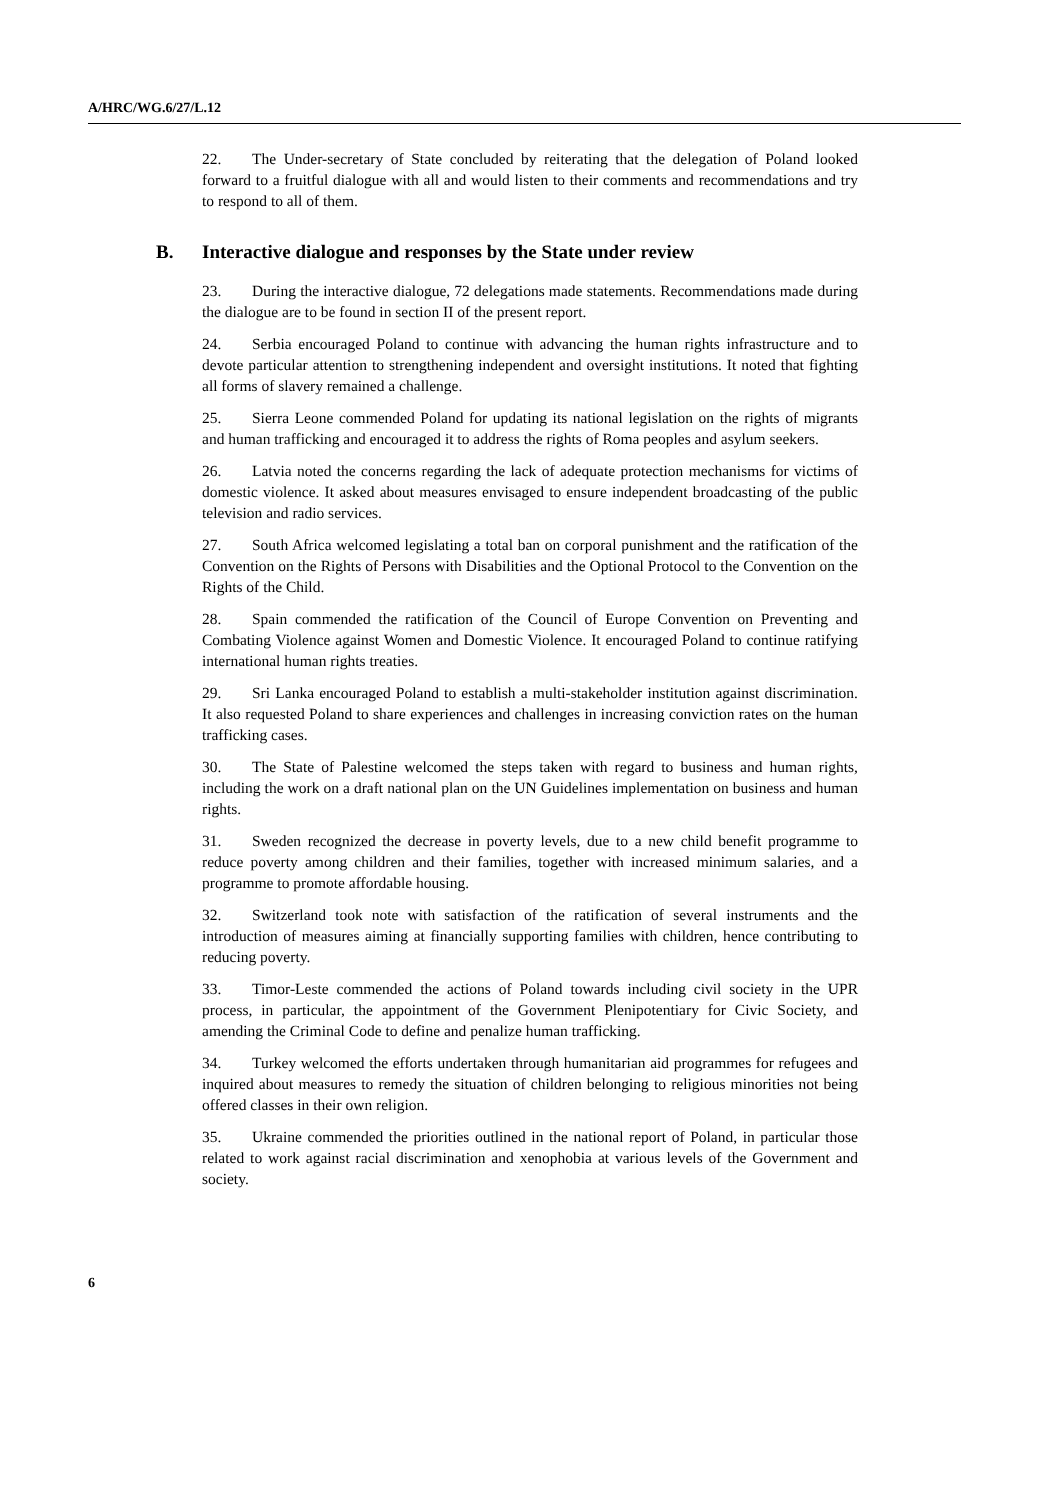A/HRC/WG.6/27/L.12
22. The Under-secretary of State concluded by reiterating that the delegation of Poland looked forward to a fruitful dialogue with all and would listen to their comments and recommendations and try to respond to all of them.
B. Interactive dialogue and responses by the State under review
23. During the interactive dialogue, 72 delegations made statements. Recommendations made during the dialogue are to be found in section II of the present report.
24. Serbia encouraged Poland to continue with advancing the human rights infrastructure and to devote particular attention to strengthening independent and oversight institutions. It noted that fighting all forms of slavery remained a challenge.
25. Sierra Leone commended Poland for updating its national legislation on the rights of migrants and human trafficking and encouraged it to address the rights of Roma peoples and asylum seekers.
26. Latvia noted the concerns regarding the lack of adequate protection mechanisms for victims of domestic violence. It asked about measures envisaged to ensure independent broadcasting of the public television and radio services.
27. South Africa welcomed legislating a total ban on corporal punishment and the ratification of the Convention on the Rights of Persons with Disabilities and the Optional Protocol to the Convention on the Rights of the Child.
28. Spain commended the ratification of the Council of Europe Convention on Preventing and Combating Violence against Women and Domestic Violence. It encouraged Poland to continue ratifying international human rights treaties.
29. Sri Lanka encouraged Poland to establish a multi-stakeholder institution against discrimination. It also requested Poland to share experiences and challenges in increasing conviction rates on the human trafficking cases.
30. The State of Palestine welcomed the steps taken with regard to business and human rights, including the work on a draft national plan on the UN Guidelines implementation on business and human rights.
31. Sweden recognized the decrease in poverty levels, due to a new child benefit programme to reduce poverty among children and their families, together with increased minimum salaries, and a programme to promote affordable housing.
32. Switzerland took note with satisfaction of the ratification of several instruments and the introduction of measures aiming at financially supporting families with children, hence contributing to reducing poverty.
33. Timor-Leste commended the actions of Poland towards including civil society in the UPR process, in particular, the appointment of the Government Plenipotentiary for Civic Society, and amending the Criminal Code to define and penalize human trafficking.
34. Turkey welcomed the efforts undertaken through humanitarian aid programmes for refugees and inquired about measures to remedy the situation of children belonging to religious minorities not being offered classes in their own religion.
35. Ukraine commended the priorities outlined in the national report of Poland, in particular those related to work against racial discrimination and xenophobia at various levels of the Government and society.
6